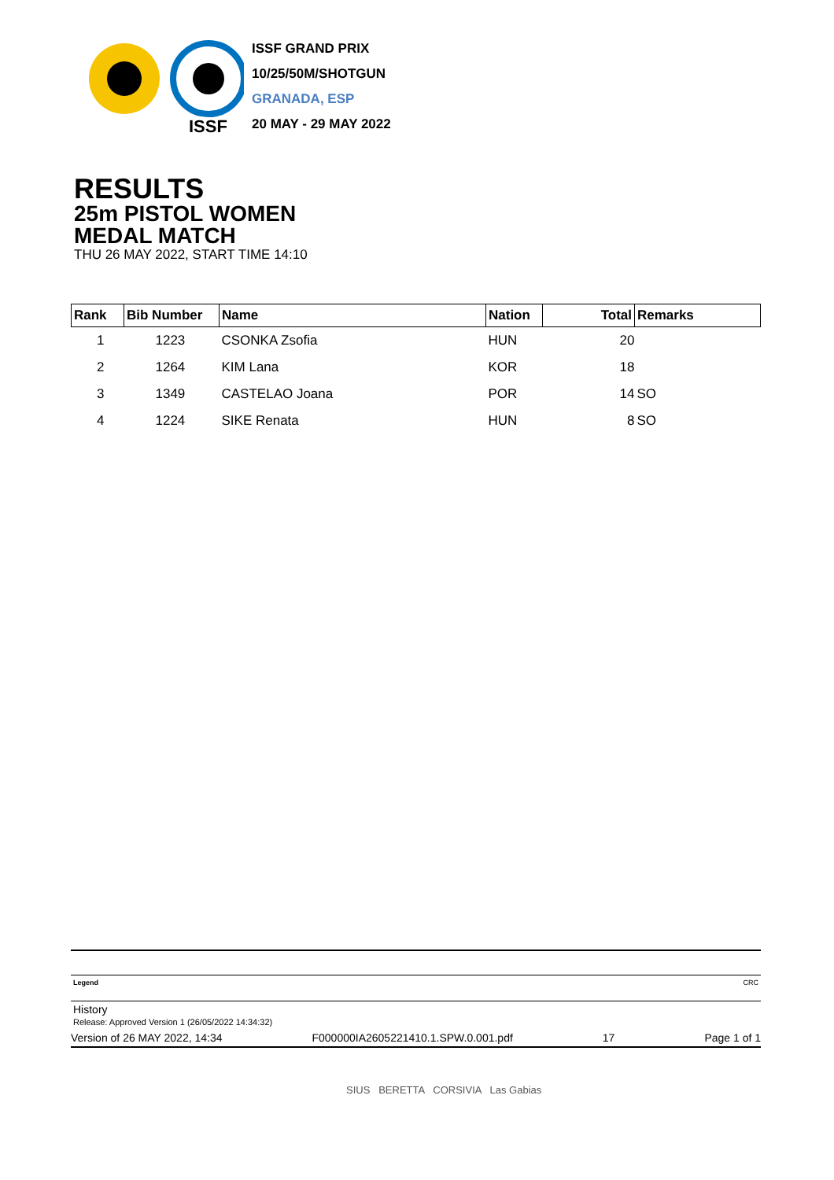ISSF
ISSF GRAND PRIX
10/25/50M/SHOTGUN
GRANADA, ESP
20 MAY - 29 MAY 2022
RESULTS
25m PISTOL WOMEN
MEDAL MATCH
THU 26 MAY 2022, START TIME 14:10
| Rank | Bib Number | Name | Nation | Total | Remarks |
| --- | --- | --- | --- | --- | --- |
| 1 | 1223 | CSONKA Zsofia | HUN | 20 | |
| 2 | 1264 | KIM Lana | KOR | 18 | |
| 3 | 1349 | CASTELAO Joana | POR | 14 | SO |
| 4 | 1224 | SIKE Renata | HUN | 8 | SO |
Legend CRC
History
Release: Approved Version 1 (26/05/2022 14:34:32)
Version of 26 MAY 2022, 14:34 F000000IA2605221410.1.SPW.0.001.pdf 17 Page 1 of 1
SIUS BERETTA CORSIVIA Las Gabias